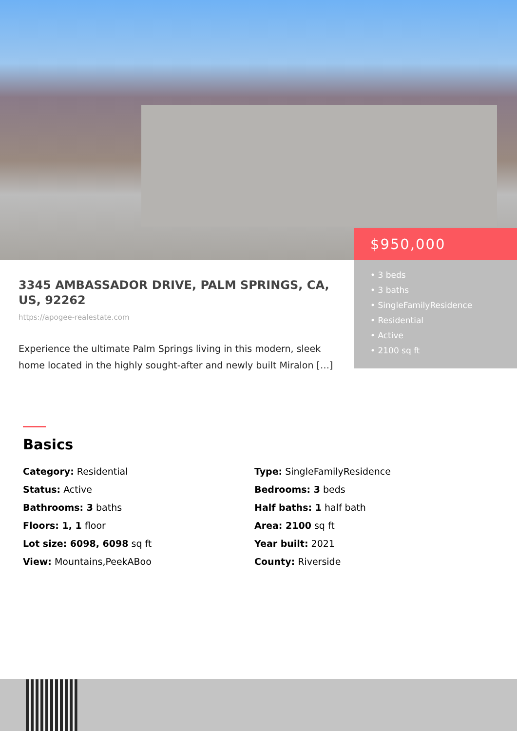$950,000
• 3 beds
• 3 baths
• SingleFamilyResidence
• Residential
• Active
• 2100 sq ft
3345 AMBASSADOR DRIVE, PALM SPRINGS, CA, US, 92262
https://apogee-realestate.com
Experience the ultimate Palm Springs living in this modern, sleek home located in the highly sought-after and newly built Miralon […]
Basics
Category: Residential
Type: SingleFamilyResidence
Status: Active
Bedrooms: 3 beds
Bathrooms: 3 baths
Half baths: 1 half bath
Floors: 1, 1 floor
Area: 2100 sq ft
Lot size: 6098, 6098 sq ft
Year built: 2021
View: Mountains,PeekABoo
County: Riverside